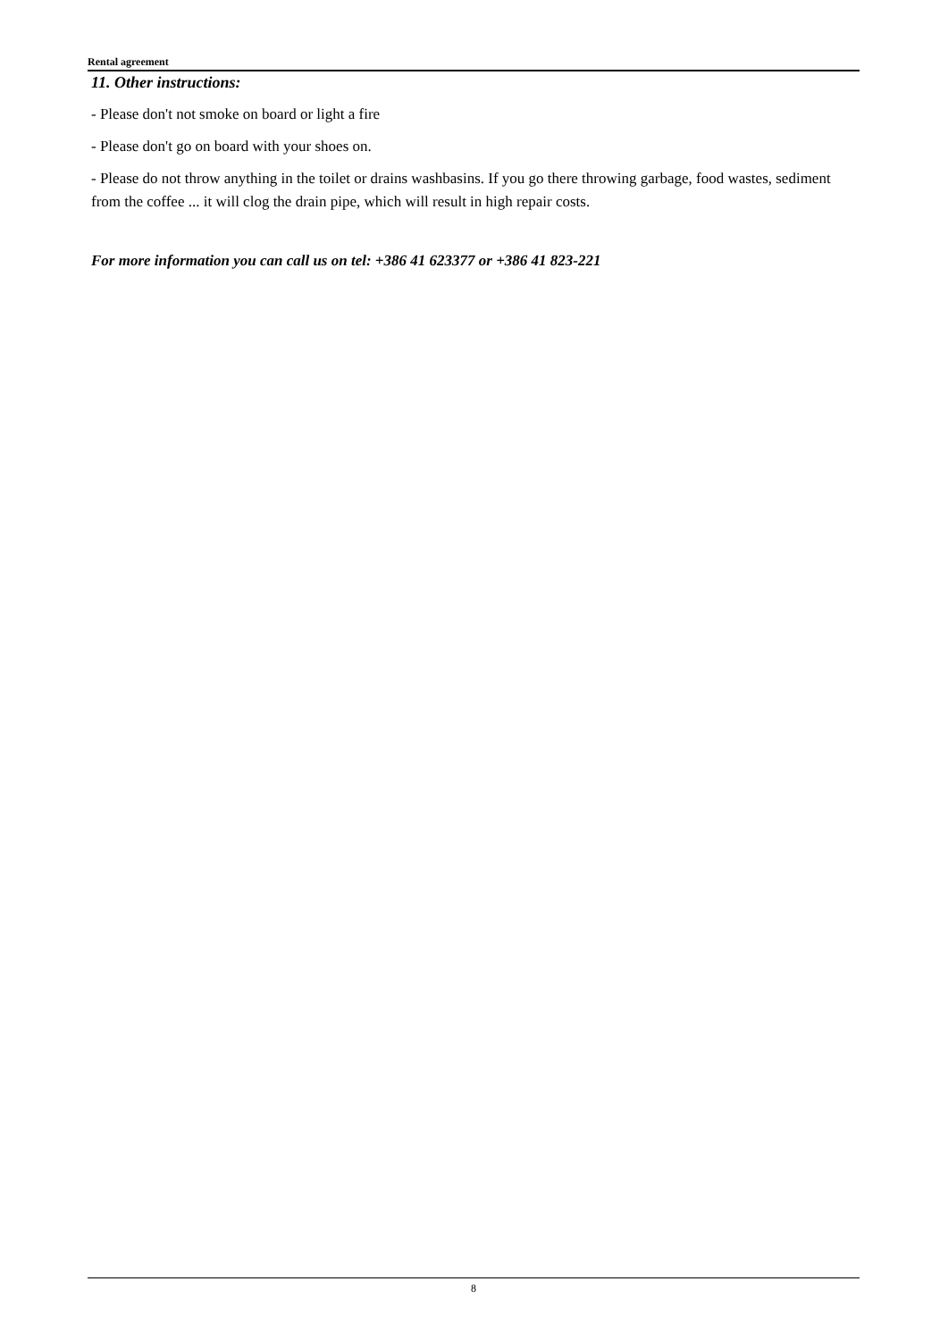Rental agreement
11. Other instructions:
- Please don't not smoke on board or light a fire
- Please don't go on board with your shoes on.
- Please do not throw anything in the toilet or drains washbasins. If you go there throwing garbage, food wastes, sediment from the coffee ... it will clog the drain pipe, which will result in high repair costs.
For more information you can call us on tel: +386 41 623377 or +386 41 823-221
8